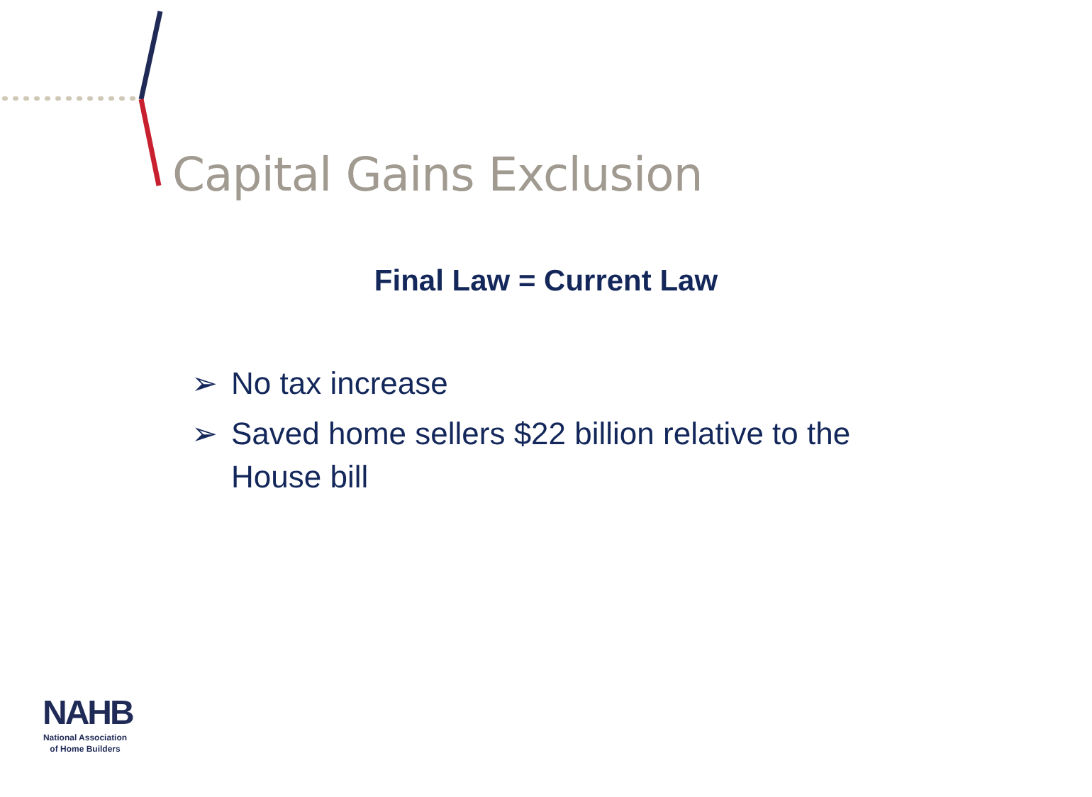Capital Gains Exclusion
Final Law = Current Law
➢ No tax increase
➢ Saved home sellers $22 billion relative to the House bill
NAHB
National Association
of Home Builders